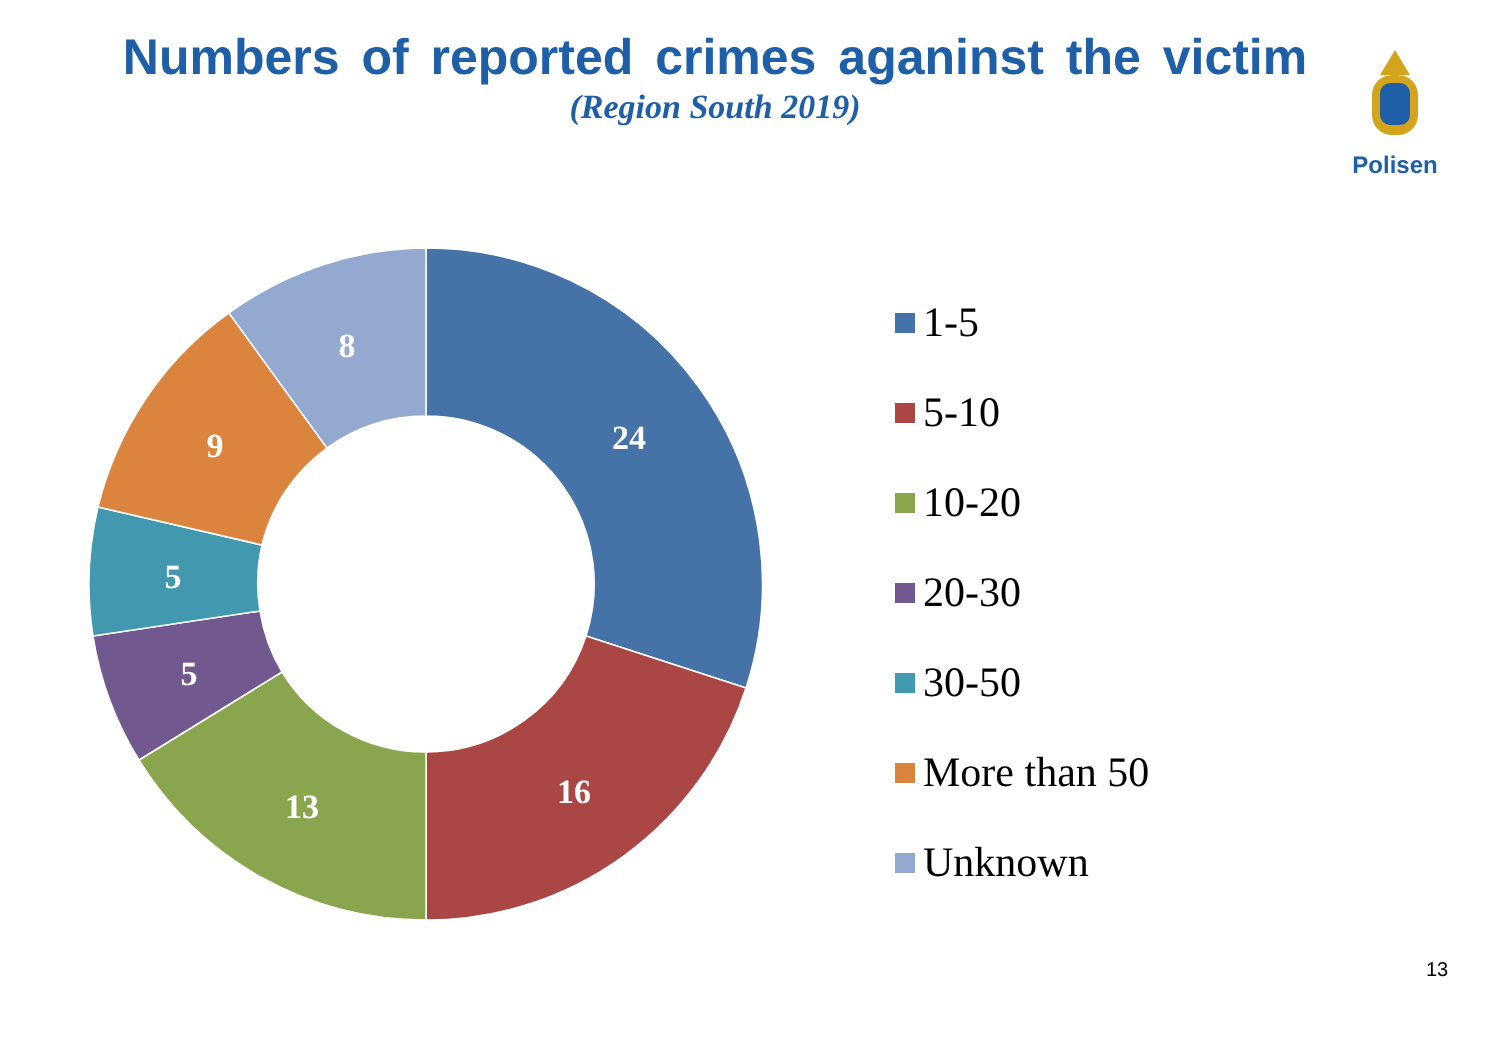Numbers of reported crimes aganinst the victim
(Region South 2019)
Polisen
24
16
13
5
5
9
8
1-5
5-10
10-20
20-30
30-50
More than 50
Unknown
13